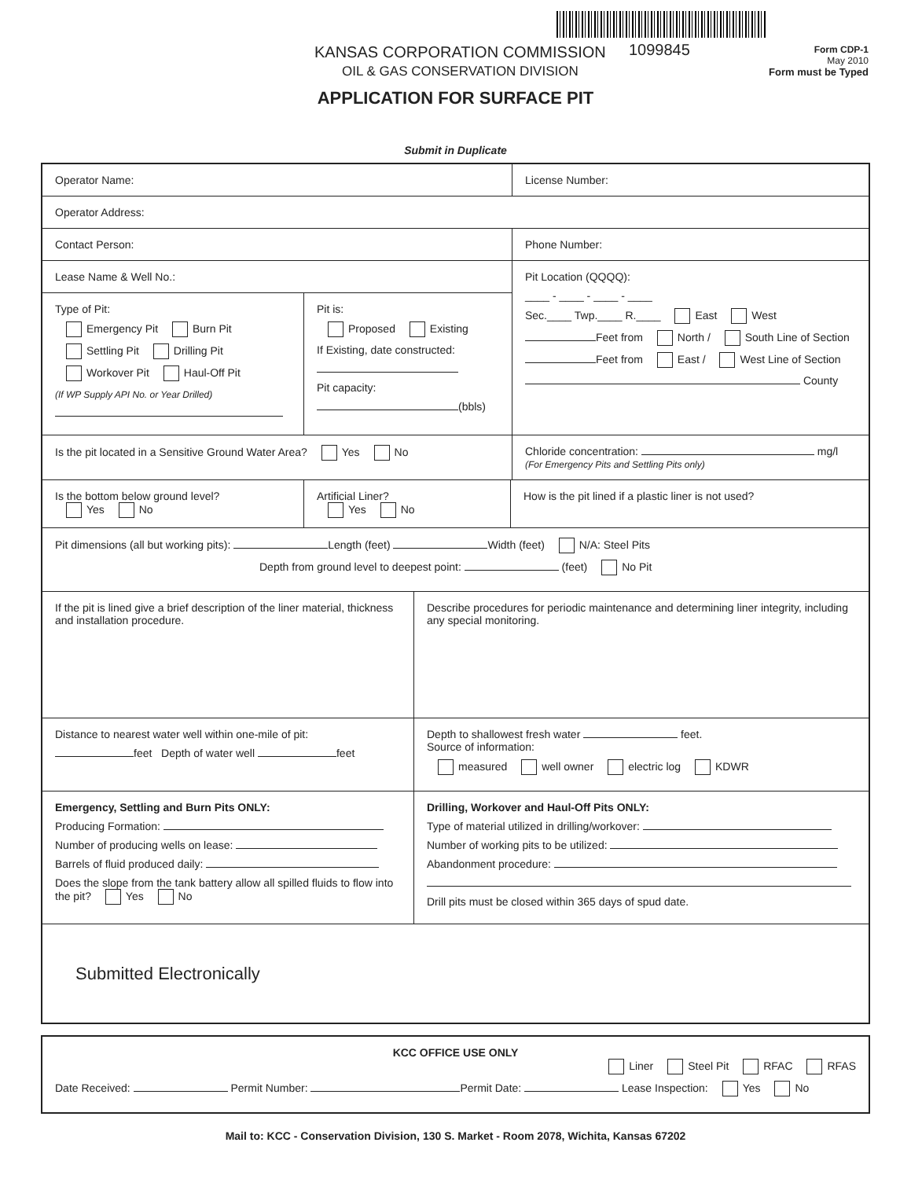KANSAS CORPORATION COMMISSION
OIL & GAS CONSERVATION DIVISION
1099845
Form CDP-1
May 2010
Form must be Typed
APPLICATION FOR SURFACE PIT
Submit in Duplicate
Operator Name: License Number:
Operator Address:
Contact Person: Phone Number:
Lease Name & Well No.:
Type of Pit:
Emergency Pit Burn Pit
Settling Pit Drilling Pit
Workover Pit Haul-Off Pit
(If WP Supply API No. or Year Drilled)
Pit is:
Proposed Existing
If Existing, date constructed:
Pit capacity:
(bbls)
Pit Location (QQQQ):
____ - ____ - ____ - ____
Sec.____ Twp.____ R.____ East West
Feet from North / South Line of Section
Feet from East / West Line of Section
County
Is the pit located in a Sensitive Ground Water Area? Yes No
Chloride concentration: mg/l
(For Emergency Pits and Settling Pits only)
Is the bottom below ground level?
Yes No
Artificial Liner?
Yes No
How is the pit lined if a plastic liner is not used?
Pit dimensions (all but working pits): Length (feet) Width (feet) N/A: Steel Pits
Depth from ground level to deepest point: (feet) No Pit
If the pit is lined give a brief description of the liner material, thickness and installation procedure.
Describe procedures for periodic maintenance and determining liner integrity, including any special monitoring.
Distance to nearest water well within one-mile of pit:
feet Depth of water well feet
Depth to shallowest fresh water feet.
Source of information:
measured well owner electric log KDWR
Emergency, Settling and Burn Pits ONLY:
Producing Formation:
Number of producing wells on lease:
Barrels of fluid produced daily:
Does the slope from the tank battery allow all spilled fluids to flow into the pit? Yes No
Drilling, Workover and Haul-Off Pits ONLY:
Type of material utilized in drilling/workover:
Number of working pits to be utilized:
Abandonment procedure:
Drill pits must be closed within 365 days of spud date.
Submitted Electronically
KCC OFFICE USE ONLY
Liner Steel Pit RFAC RFAS
Date Received: Permit Number: Permit Date: Lease Inspection: Yes No
Mail to: KCC - Conservation Division, 130 S. Market - Room 2078, Wichita, Kansas 67202